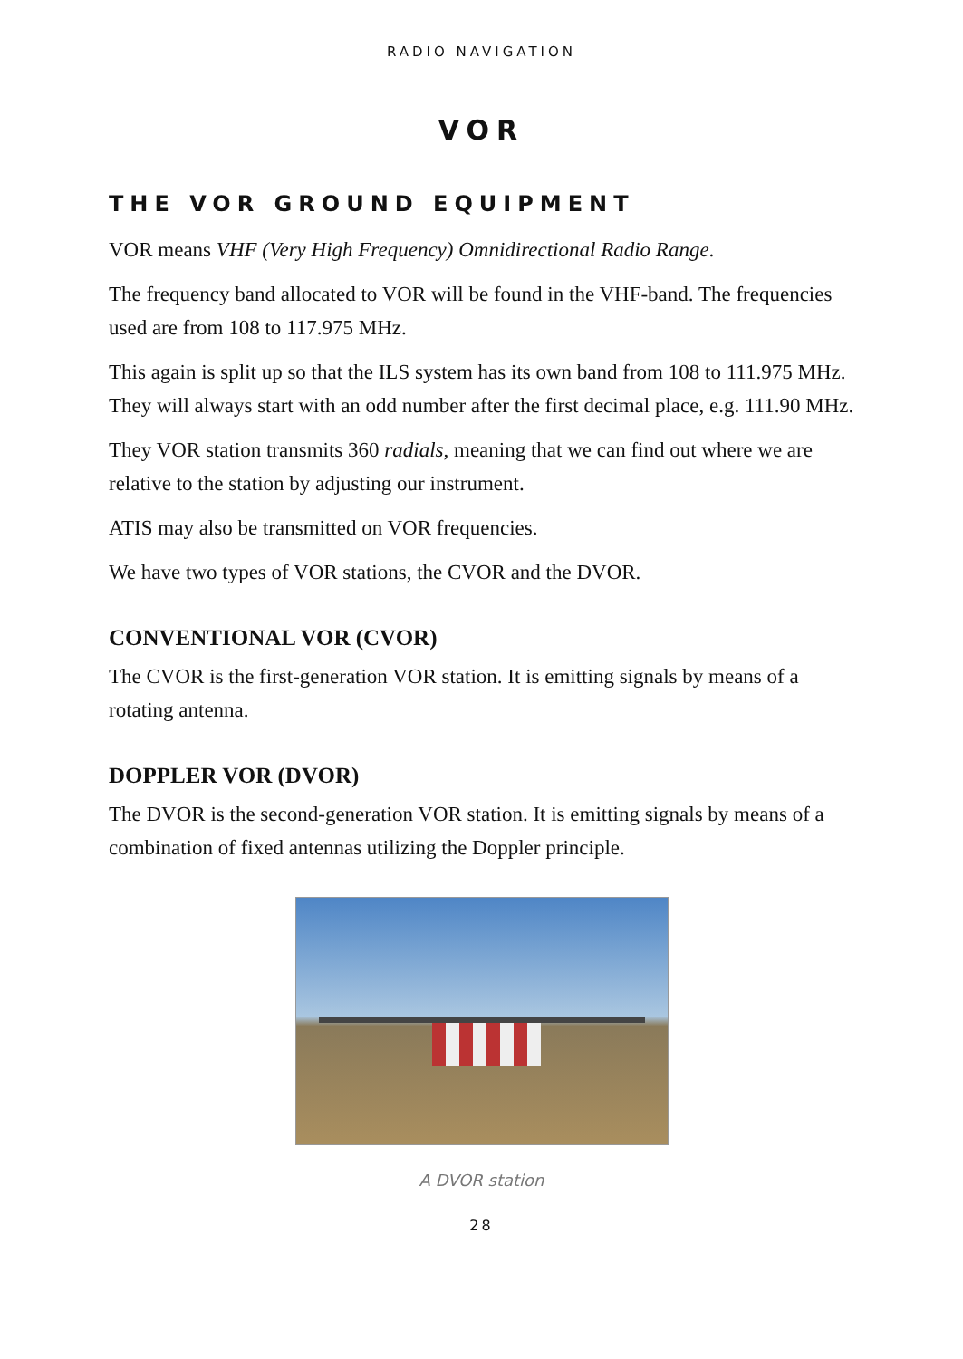RADIO NAVIGATION
VOR
THE VOR GROUND EQUIPMENT
VOR means VHF (Very High Frequency) Omnidirectional Radio Range.
The frequency band allocated to VOR will be found in the VHF-band. The frequencies used are from 108 to 117.975 MHz.
This again is split up so that the ILS system has its own band from 108 to 111.975 MHz. They will always start with an odd number after the first decimal place, e.g. 111.90 MHz.
They VOR station transmits 360 radials, meaning that we can find out where we are relative to the station by adjusting our instrument.
ATIS may also be transmitted on VOR frequencies.
We have two types of VOR stations, the CVOR and the DVOR.
CONVENTIONAL VOR (CVOR)
The CVOR is the first-generation VOR station. It is emitting signals by means of a rotating antenna.
DOPPLER VOR (DVOR)
The DVOR is the second-generation VOR station. It is emitting signals by means of a combination of fixed antennas utilizing the Doppler principle.
A DVOR station
28